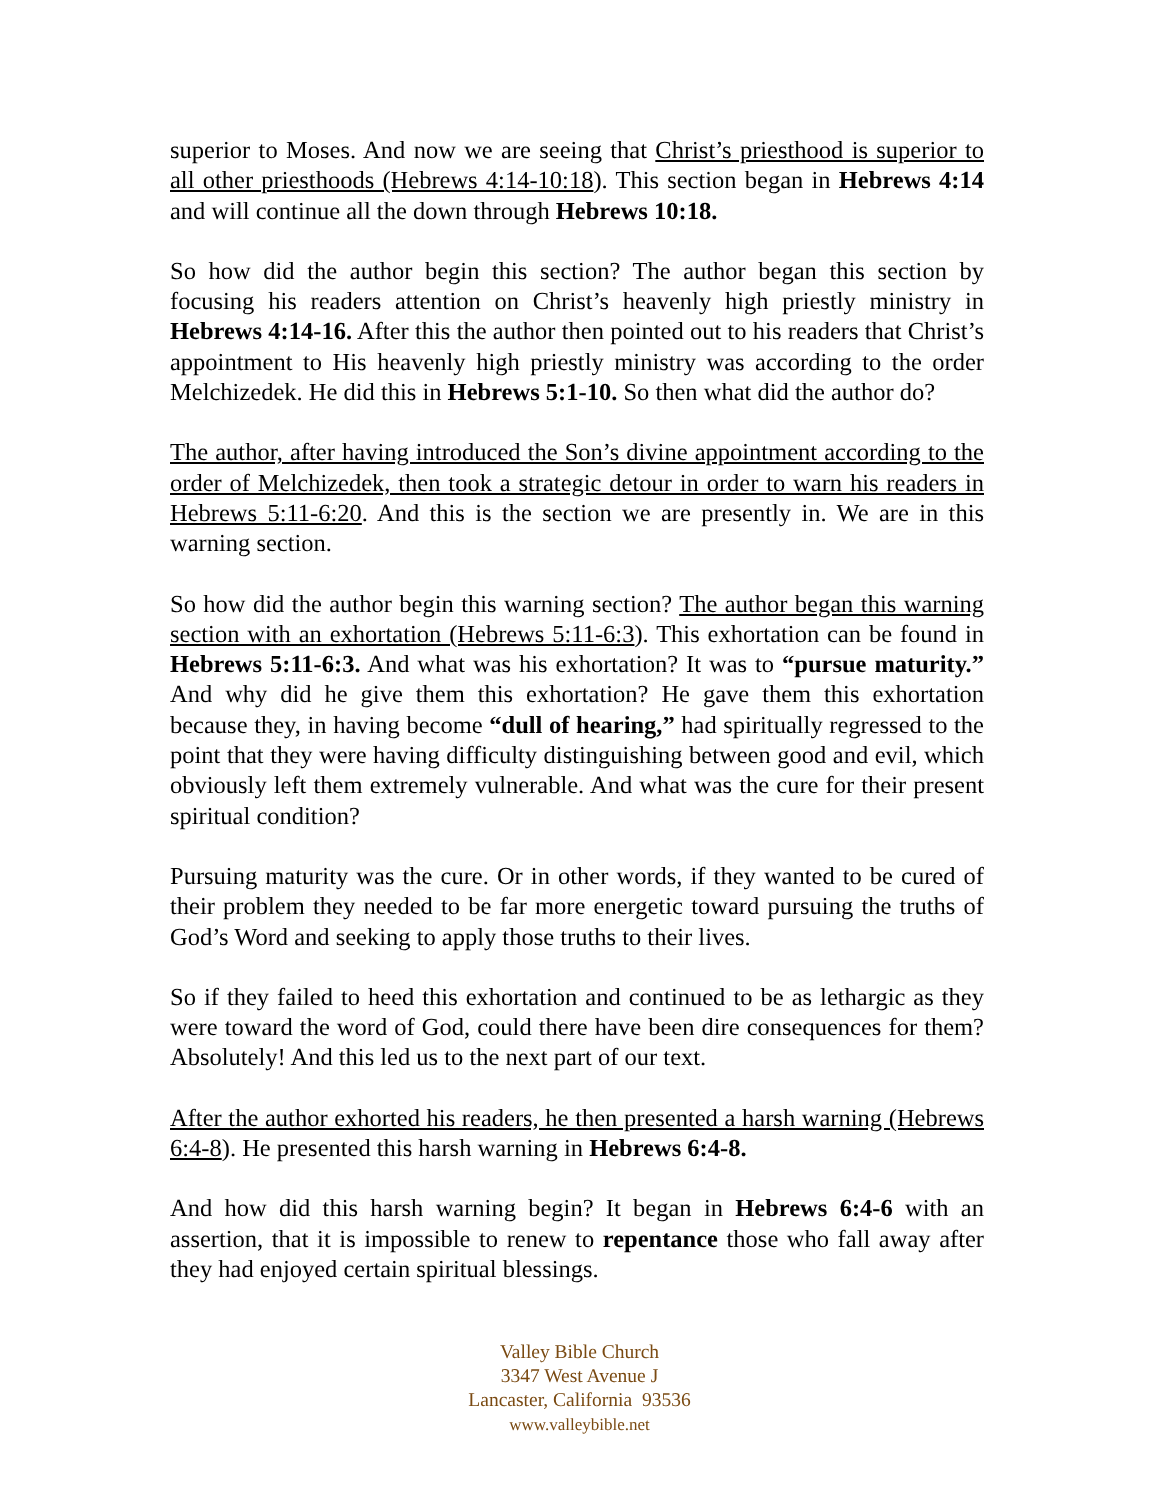superior to Moses. And now we are seeing that Christ’s priesthood is superior to all other priesthoods (Hebrews 4:14-10:18). This section began in Hebrews 4:14 and will continue all the down through Hebrews 10:18.
So how did the author begin this section? The author began this section by focusing his readers attention on Christ’s heavenly high priestly ministry in Hebrews 4:14-16. After this the author then pointed out to his readers that Christ’s appointment to His heavenly high priestly ministry was according to the order Melchizedek. He did this in Hebrews 5:1-10. So then what did the author do?
The author, after having introduced the Son’s divine appointment according to the order of Melchizedek, then took a strategic detour in order to warn his readers in Hebrews 5:11-6:20. And this is the section we are presently in. We are in this warning section.
So how did the author begin this warning section? The author began this warning section with an exhortation (Hebrews 5:11-6:3). This exhortation can be found in Hebrews 5:11-6:3. And what was his exhortation? It was to “pursue maturity.” And why did he give them this exhortation? He gave them this exhortation because they, in having become “dull of hearing,” had spiritually regressed to the point that they were having difficulty distinguishing between good and evil, which obviously left them extremely vulnerable. And what was the cure for their present spiritual condition?
Pursuing maturity was the cure. Or in other words, if they wanted to be cured of their problem they needed to be far more energetic toward pursuing the truths of God’s Word and seeking to apply those truths to their lives.
So if they failed to heed this exhortation and continued to be as lethargic as they were toward the word of God, could there have been dire consequences for them? Absolutely! And this led us to the next part of our text.
After the author exhorted his readers, he then presented a harsh warning (Hebrews 6:4-8). He presented this harsh warning in Hebrews 6:4-8.
And how did this harsh warning begin? It began in Hebrews 6:4-6 with an assertion, that it is impossible to renew to repentance those who fall away after they had enjoyed certain spiritual blessings.
Valley Bible Church
3347 West Avenue J
Lancaster, California 93536
www.valleybible.net